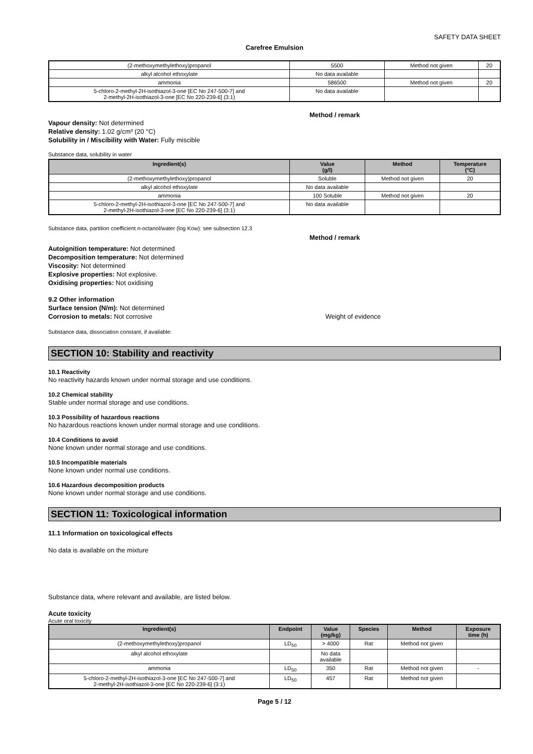SAFETY DATA SHEET
Carefree Emulsion
| (2-methoxymethylethoxy)propanol | 5500 | Method not given | 20 |
| alkyl alcohol ethoxylate | No data available | | |
| ammonia | 586500 | Method not given | 20 |
| 5-chloro-2-methyl-2H-isothiazol-3-one [EC No 247-500-7] and 2-methyl-2H-isothiazol-3-one [EC No 220-239-6] (3:1) | No data available | | |
Method / remark
Vapour density: Not determined
Relative density: 1.02 g/cm³ (20 °C)
Solubility in / Miscibility with Water: Fully miscible
Substance data, solubility in water
| Ingredient(s) | Value (g/l) | Method | Temperature (°C) |
| --- | --- | --- | --- |
| (2-methoxymethylethoxy)propanol | Soluble | Method not given | 20 |
| alkyl alcohol ethoxylate | No data available | | |
| ammonia | 100 Soluble | Method not given | 20 |
| 5-chloro-2-methyl-2H-isothiazol-3-one [EC No 247-500-7] and 2-methyl-2H-isothiazol-3-one [EC No 220-239-6] (3:1) | No data available | | |
Substance data, partition coefficient n-octanol/water (log Kow): see subsection 12.3
Method / remark
Autoignition temperature: Not determined
Decomposition temperature: Not determined
Viscosity: Not determined
Explosive properties: Not explosive.
Oxidising properties: Not oxidising
9.2 Other information
Surface tension (N/m): Not determined
Corrosion to metals: Not corrosive
Weight of evidence
Substance data, dissociation constant, if available:
SECTION 10: Stability and reactivity
10.1 Reactivity
No reactivity hazards known under normal storage and use conditions.
10.2 Chemical stability
Stable under normal storage and use conditions.
10.3 Possibility of hazardous reactions
No hazardous reactions known under normal storage and use conditions.
10.4 Conditions to avoid
None known under normal storage and use conditions.
10.5 Incompatible materials
None known under normal use conditions.
10.6 Hazardous decomposition products
None known under normal storage and use conditions.
SECTION 11: Toxicological information
11.1 Information on toxicological effects
No data is available on the mixture
Substance data, where relevant and available, are listed below.
Acute toxicity
Acute oral toxicity
| Ingredient(s) | Endpoint | Value (mg/kg) | Species | Method | Exposure time (h) |
| --- | --- | --- | --- | --- | --- |
| (2-methoxymethylethoxy)propanol | LD<sub>50</sub> | > 4000 | Rat | Method not given | |
| alkyl alcohol ethoxylate | | No data available | | | |
| ammonia | LD<sub>50</sub> | 350 | Rat | Method not given | - |
| 5-chloro-2-methyl-2H-isothiazol-3-one [EC No 247-500-7] and 2-methyl-2H-isothiazol-3-one [EC No 220-239-6] (3:1) | LD<sub>50</sub> | 457 | Rat | Method not given | |
Page 5 / 12